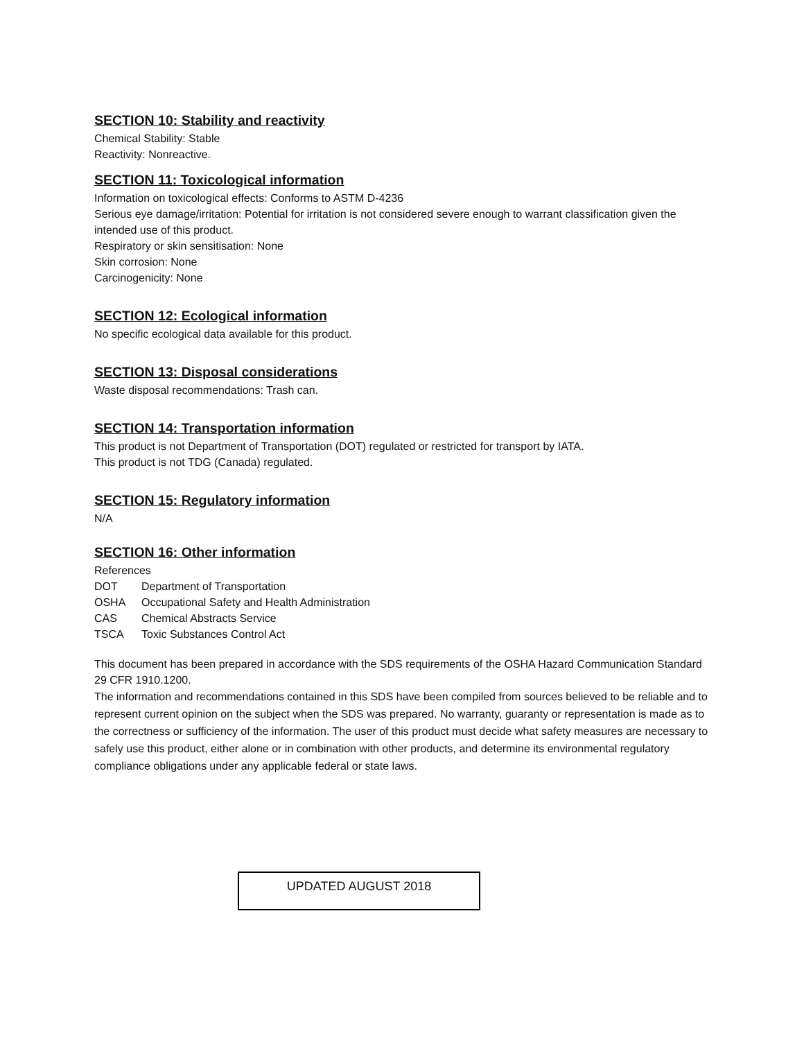SECTION 10: Stability and reactivity
Chemical Stability: Stable
Reactivity: Nonreactive.
SECTION 11: Toxicological information
Information on toxicological effects: Conforms to ASTM D-4236
Serious eye damage/irritation: Potential for irritation is not considered severe enough to warrant classification given the intended use of this product.
Respiratory or skin sensitisation: None
Skin corrosion: None
Carcinogenicity: None
SECTION 12: Ecological information
No specific ecological data available for this product.
SECTION 13: Disposal considerations
Waste disposal recommendations: Trash can.
SECTION 14: Transportation information
This product is not Department of Transportation (DOT) regulated or restricted for transport by IATA.
This product is not TDG (Canada) regulated.
SECTION 15: Regulatory information
N/A
SECTION 16: Other information
References
DOT Department of Transportation
OSHA Occupational Safety and Health Administration
CAS Chemical Abstracts Service
TSCA Toxic Substances Control Act
This document has been prepared in accordance with the SDS requirements of the OSHA Hazard Communication Standard 29 CFR 1910.1200.
The information and recommendations contained in this SDS have been compiled from sources believed to be reliable and to represent current opinion on the subject when the SDS was prepared. No warranty, guaranty or representation is made as to the correctness or sufficiency of the information. The user of this product must decide what safety measures are necessary to safely use this product, either alone or in combination with other products, and determine its environmental regulatory compliance obligations under any applicable federal or state laws.
UPDATED AUGUST 2018